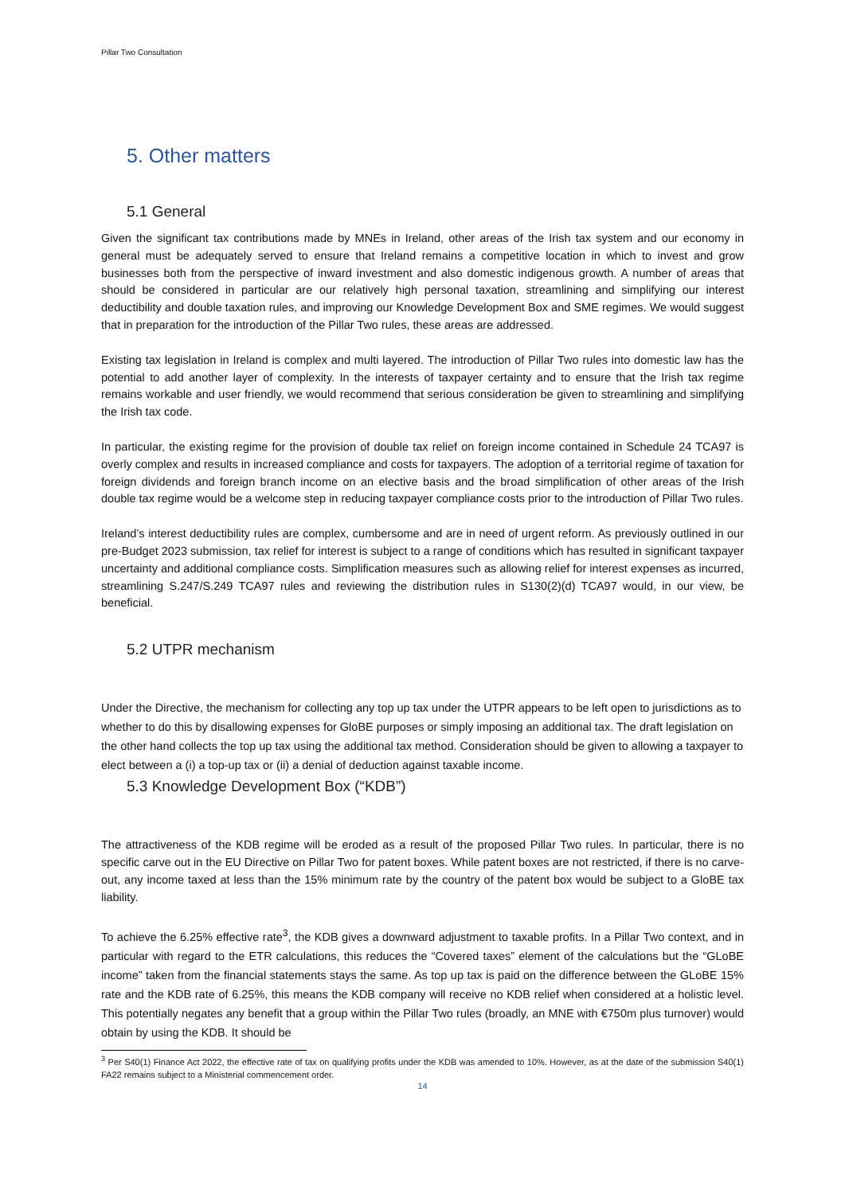Pillar Two Consultation
5. Other matters
5.1 General
Given the significant tax contributions made by MNEs in Ireland, other areas of the Irish tax system and our economy in general must be adequately served to ensure that Ireland remains a competitive location in which to invest and grow businesses both from the perspective of inward investment and also domestic indigenous growth. A number of areas that should be considered in particular are our relatively high personal taxation, streamlining and simplifying our interest deductibility and double taxation rules, and improving our Knowledge Development Box and SME regimes. We would suggest that in preparation for the introduction of the Pillar Two rules, these areas are addressed.
Existing tax legislation in Ireland is complex and multi layered. The introduction of Pillar Two rules into domestic law has the potential to add another layer of complexity. In the interests of taxpayer certainty and to ensure that the Irish tax regime remains workable and user friendly, we would recommend that serious consideration be given to streamlining and simplifying the Irish tax code.
In particular, the existing regime for the provision of double tax relief on foreign income contained in Schedule 24 TCA97 is overly complex and results in increased compliance and costs for taxpayers. The adoption of a territorial regime of taxation for foreign dividends and foreign branch income on an elective basis and the broad simplification of other areas of the Irish double tax regime would be a welcome step in reducing taxpayer compliance costs prior to the introduction of Pillar Two rules.
Ireland’s interest deductibility rules are complex, cumbersome and are in need of urgent reform. As previously outlined in our pre-Budget 2023 submission, tax relief for interest is subject to a range of conditions which has resulted in significant taxpayer uncertainty and additional compliance costs. Simplification measures such as allowing relief for interest expenses as incurred, streamlining S.247/S.249 TCA97 rules and reviewing the distribution rules in S130(2)(d) TCA97 would, in our view, be beneficial.
5.2 UTPR mechanism
Under the Directive, the mechanism for collecting any top up tax under the UTPR appears to be left open to jurisdictions as to whether to do this by disallowing expenses for GloBE purposes or simply imposing an additional tax. The draft legislation on the other hand collects the top up tax using the additional tax method. Consideration should be given to allowing a taxpayer to elect between a (i) a top-up tax or (ii) a denial of deduction against taxable income.
5.3 Knowledge Development Box (“KDB”)
The attractiveness of the KDB regime will be eroded as a result of the proposed Pillar Two rules. In particular, there is no specific carve out in the EU Directive on Pillar Two for patent boxes. While patent boxes are not restricted, if there is no carve-out, any income taxed at less than the 15% minimum rate by the country of the patent box would be subject to a GloBE tax liability.
To achieve the 6.25% effective rate<sup>3</sup>, the KDB gives a downward adjustment to taxable profits. In a Pillar Two context, and in particular with regard to the ETR calculations, this reduces the “Covered taxes” element of the calculations but the “GLoBE income” taken from the financial statements stays the same. As top up tax is paid on the difference between the GLoBE 15% rate and the KDB rate of 6.25%, this means the KDB company will receive no KDB relief when considered at a holistic level. This potentially negates any benefit that a group within the Pillar Two rules (broadly, an MNE with €750m plus turnover) would obtain by using the KDB. It should be
<sup>3</sup> Per S40(1) Finance Act 2022, the effective rate of tax on qualifying profits under the KDB was amended to 10%. However, as at the date of the submission S40(1) FA22 remains subject to a Ministerial commencement order.
14